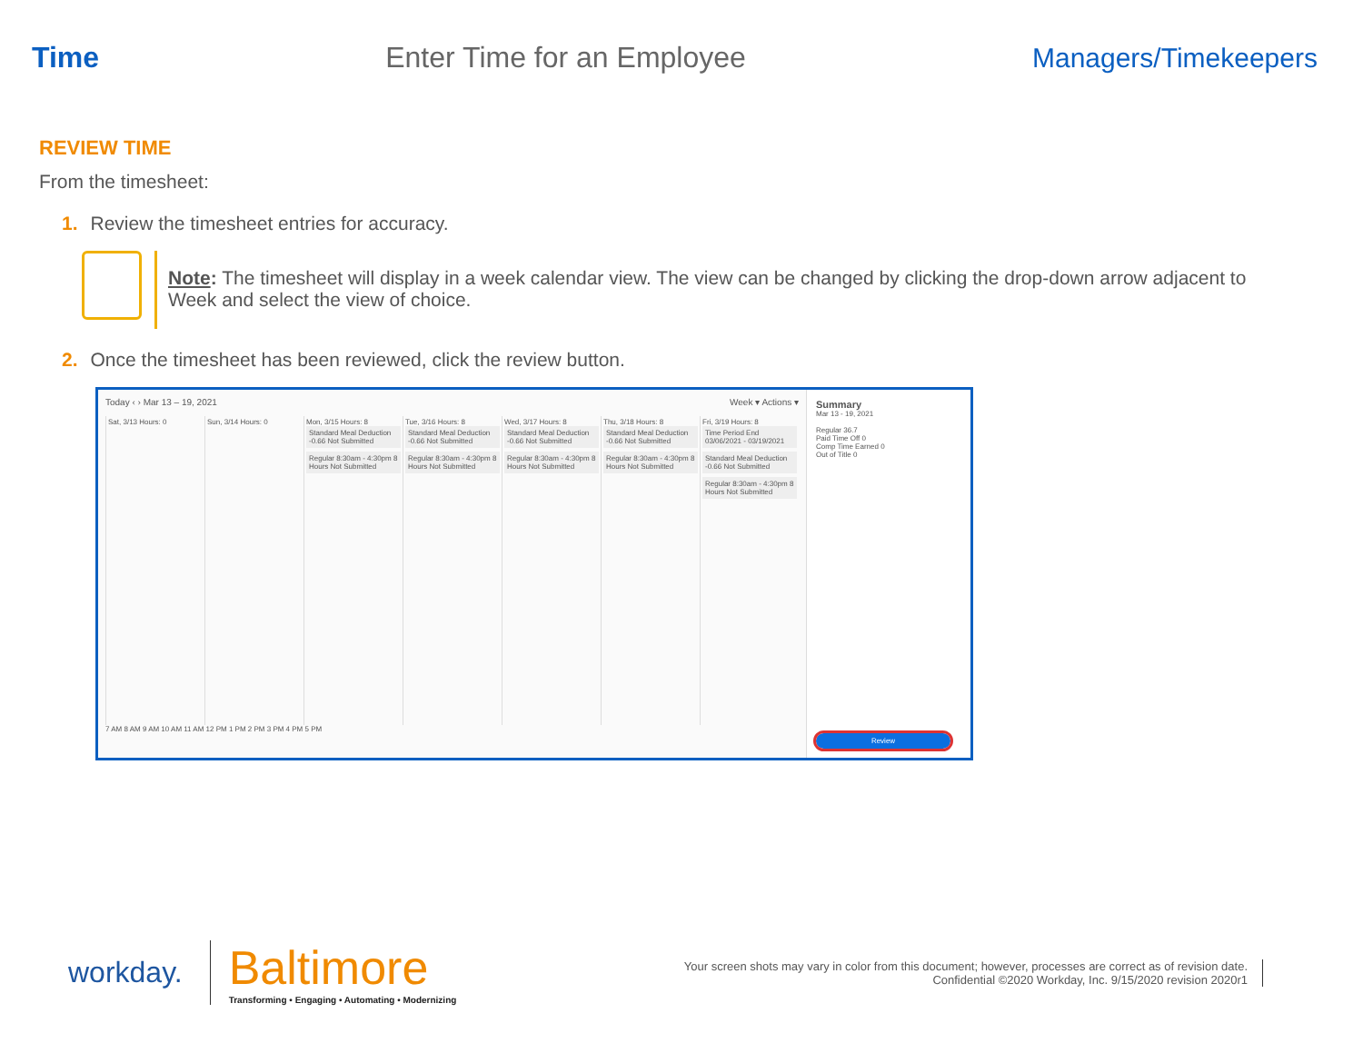Time Enter Time for an Employee Managers/Timekeepers
REVIEW TIME
From the timesheet:
1. Review the timesheet entries for accuracy.
Note: The timesheet will display in a week calendar view. The view can be changed by clicking the drop-down arrow adjacent to Week and select the view of choice.
2. Once the timesheet has been reviewed, click the review button.
Today ‹ › Mar 13 – 19, 2021 Week ▾ Actions ▾
Sat, 3/13 Hours: 0 Sun, 3/14 Hours: 0 Mon, 3/15 Hours: 8
Standard Meal Deduction -0.66 Not Submitted
Regular 8:30am - 4:30pm 8 Hours Not Submitted
Tue, 3/16 Hours: 8
Standard Meal Deduction -0.66 Not Submitted
Regular 8:30am - 4:30pm 8 Hours Not Submitted
Wed, 3/17 Hours: 8
Standard Meal Deduction -0.66 Not Submitted
Regular 8:30am - 4:30pm 8 Hours Not Submitted
Thu, 3/18 Hours: 8
Standard Meal Deduction -0.66 Not Submitted
Regular 8:30am - 4:30pm 8 Hours Not Submitted
Fri, 3/19 Hours: 8
Time Period End 03/06/2021 - 03/19/2021
Standard Meal Deduction -0.66 Not Submitted
Regular 8:30am - 4:30pm 8 Hours Not Submitted
7 AM 8 AM 9 AM 10 AM 11 AM 12 PM 1 PM 2 PM 3 PM 4 PM 5 PM
Summary
Mar 13 - 19, 2021
Regular 36.7
Paid Time Off 0
Comp Time Earned 0
Out of Title 0
Review
workday.
Baltimore
Transforming • Engaging • Automating • Modernizing
Your screen shots may vary in color from this document; however, processes are correct as of revision date.
Confidential ©2020 Workday, Inc. 9/15/2020 revision 2020r1